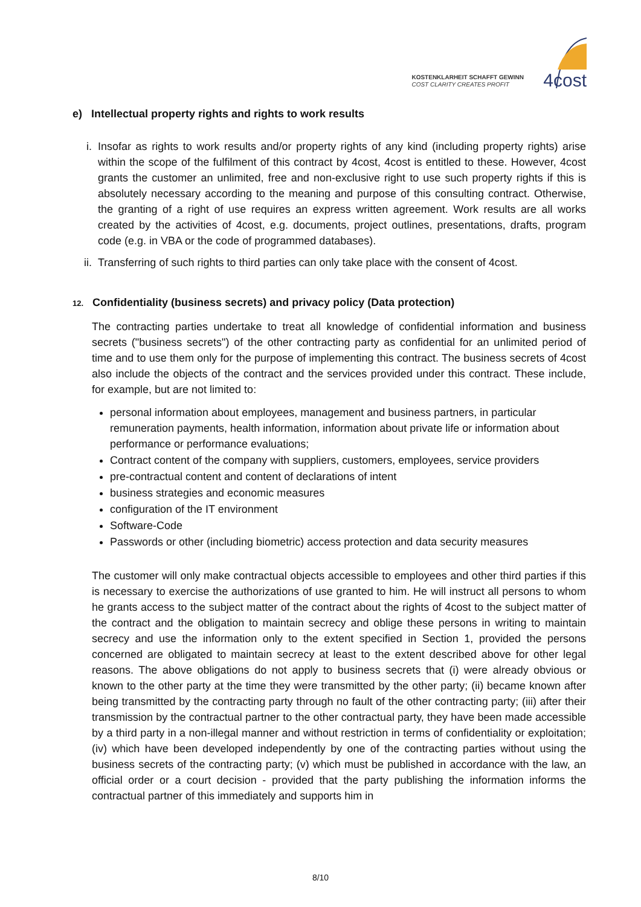KOSTENKLARHEIT SCHAFFT GEWINN
COST CLARITY CREATES PROFIT
4cost
e) Intellectual property rights and rights to work results
i. Insofar as rights to work results and/or property rights of any kind (including property rights) arise within the scope of the fulfilment of this contract by 4cost, 4cost is entitled to these. However, 4cost grants the customer an unlimited, free and non-exclusive right to use such property rights if this is absolutely necessary according to the meaning and purpose of this consulting contract. Otherwise, the granting of a right of use requires an express written agreement. Work results are all works created by the activities of 4cost, e.g. documents, project outlines, presentations, drafts, program code (e.g. in VBA or the code of programmed databases).
ii.
Transferring of such rights to third parties can only take place with the consent of 4cost.
12. Confidentiality (business secrets) and privacy policy (Data protection)
The contracting parties undertake to treat all knowledge of confidential information and business secrets ("business secrets") of the other contracting party as confidential for an unlimited period of time and to use them only for the purpose of implementing this contract. The business secrets of 4cost also include the objects of the contract and the services provided under this contract. These include, for example, but are not limited to:
personal information about employees, management and business partners, in particular remuneration payments, health information, information about private life or information about performance or performance evaluations;
Contract content of the company with suppliers, customers, employees, service providers
pre-contractual content and content of declarations of intent
business strategies and economic measures
configuration of the IT environment
Software-Code
Passwords or other (including biometric) access protection and data security measures
The customer will only make contractual objects accessible to employees and other third parties if this is necessary to exercise the authorizations of use granted to him. He will instruct all persons to whom he grants access to the subject matter of the contract about the rights of 4cost to the subject matter of the contract and the obligation to maintain secrecy and oblige these persons in writing to maintain secrecy and use the information only to the extent specified in Section 1, provided the persons concerned are obligated to maintain secrecy at least to the extent described above for other legal reasons. The above obligations do not apply to business secrets that (i) were already obvious or known to the other party at the time they were transmitted by the other party; (ii) became known after being transmitted by the contracting party through no fault of the other contracting party; (iii) after their transmission by the contractual partner to the other contractual party, they have been made accessible by a third party in a non-illegal manner and without restriction in terms of confidentiality or exploitation; (iv) which have been developed independently by one of the contracting parties without using the business secrets of the contracting party; (v) which must be published in accordance with the law, an official order or a court decision - provided that the party publishing the information informs the contractual partner of this immediately and supports him in
8/10